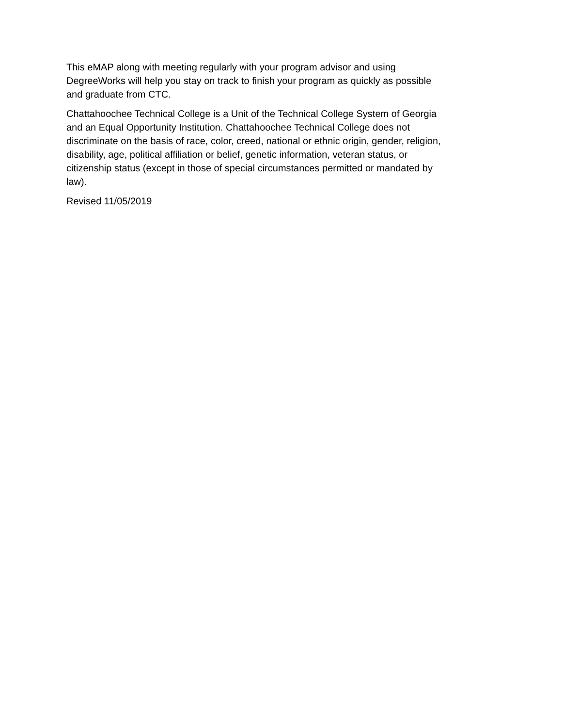This eMAP along with meeting regularly with your program advisor and using
DegreeWorks will help you stay on track to finish your program as quickly as possible
and graduate from CTC.
Chattahoochee Technical College is a Unit of the Technical College System of Georgia
and an Equal Opportunity Institution. Chattahoochee Technical College does not
discriminate on the basis of race, color, creed, national or ethnic origin, gender, religion,
disability, age, political affiliation or belief, genetic information, veteran status, or
citizenship status (except in those of special circumstances permitted or mandated by
law).
Revised 11/05/2019